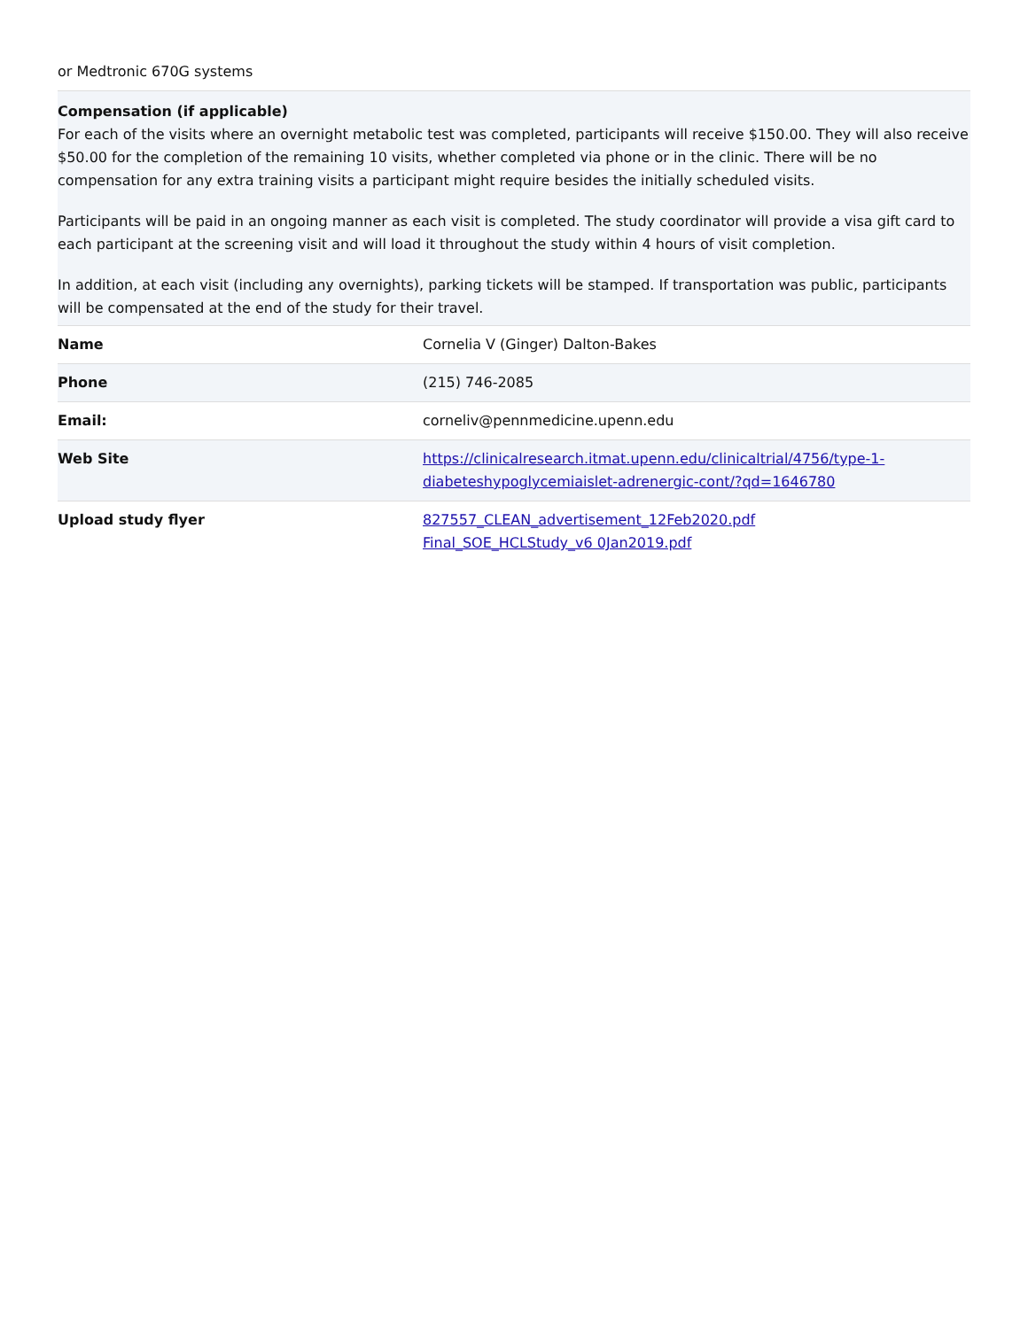or Medtronic 670G systems
Compensation (if applicable)
For each of the visits where an overnight metabolic test was completed, participants will receive $150.00. They will also receive $50.00 for the completion of the remaining 10 visits, whether completed via phone or in the clinic. There will be no compensation for any extra training visits a participant might require besides the initially scheduled visits.
Participants will be paid in an ongoing manner as each visit is completed. The study coordinator will provide a visa gift card to each participant at the screening visit and will load it throughout the study within 4 hours of visit completion.
In addition, at each visit (including any overnights), parking tickets will be stamped. If transportation was public, participants will be compensated at the end of the study for their travel.
| Name | Cornelia V (Ginger) Dalton-Bakes |
| Phone | (215) 746-2085 |
| Email: | corneliv@pennmedicine.upenn.edu |
| Web Site | https://clinicalresearch.itmat.upenn.edu/clinicaltrial/4756/type-1-diabeteshypoglycemiaislet-adrenergic-cont/?qd=1646780 |
| Upload study flyer | 827557_CLEAN_advertisement_12Feb2020.pdf Final_SOE_HCLStudy_v6 0Jan2019.pdf |